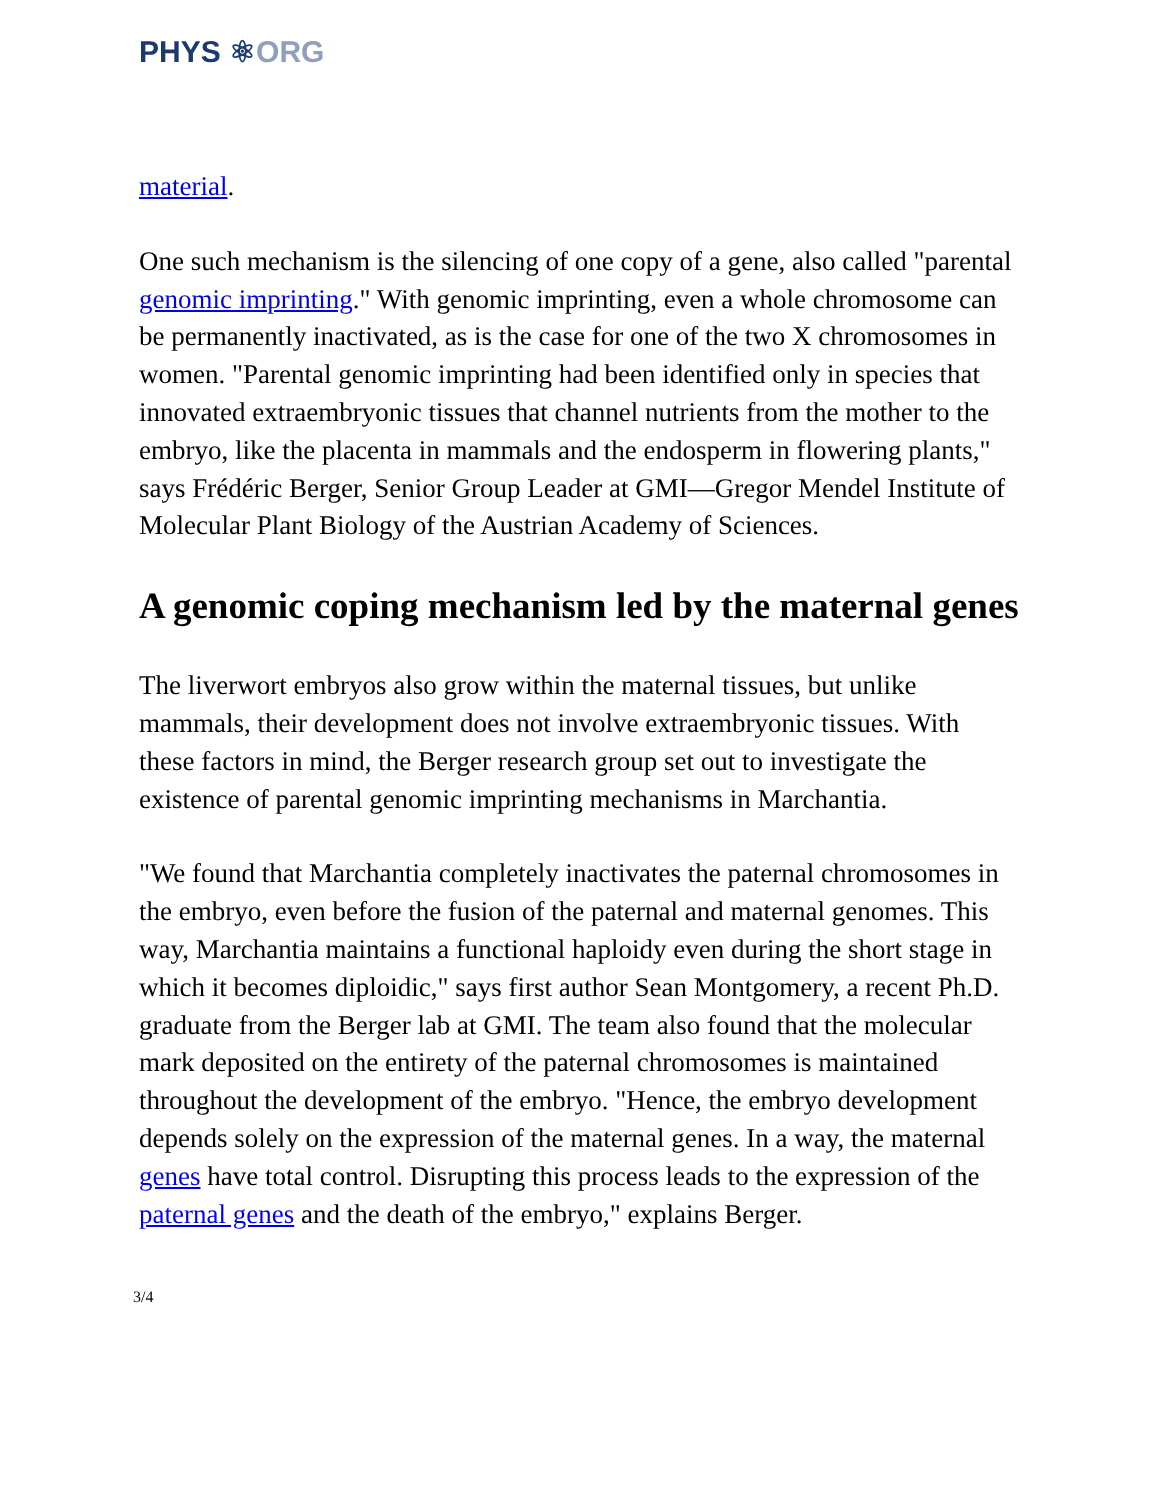PHYS ⚛ORG
material.
One such mechanism is the silencing of one copy of a gene, also called "parental genomic imprinting." With genomic imprinting, even a whole chromosome can be permanently inactivated, as is the case for one of the two X chromosomes in women. "Parental genomic imprinting had been identified only in species that innovated extraembryonic tissues that channel nutrients from the mother to the embryo, like the placenta in mammals and the endosperm in flowering plants," says Frédéric Berger, Senior Group Leader at GMI—Gregor Mendel Institute of Molecular Plant Biology of the Austrian Academy of Sciences.
A genomic coping mechanism led by the maternal genes
The liverwort embryos also grow within the maternal tissues, but unlike mammals, their development does not involve extraembryonic tissues. With these factors in mind, the Berger research group set out to investigate the existence of parental genomic imprinting mechanisms in Marchantia.
"We found that Marchantia completely inactivates the paternal chromosomes in the embryo, even before the fusion of the paternal and maternal genomes. This way, Marchantia maintains a functional haploidy even during the short stage in which it becomes diploidic," says first author Sean Montgomery, a recent Ph.D. graduate from the Berger lab at GMI. The team also found that the molecular mark deposited on the entirety of the paternal chromosomes is maintained throughout the development of the embryo. "Hence, the embryo development depends solely on the expression of the maternal genes. In a way, the maternal genes have total control. Disrupting this process leads to the expression of the paternal genes and the death of the embryo," explains Berger.
3/4